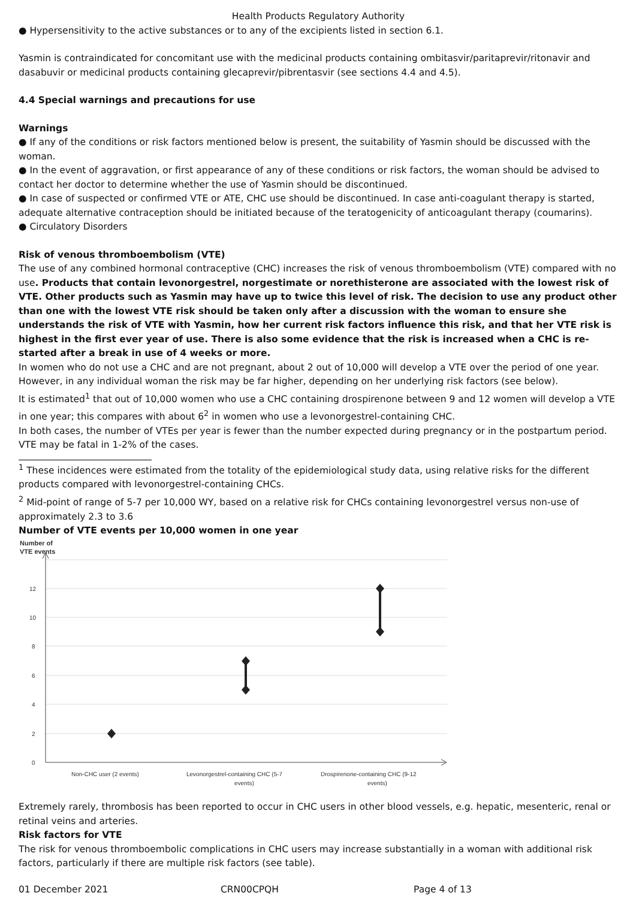Health Products Regulatory Authority
● Hypersensitivity to the active substances or to any of the excipients listed in section 6.1.
Yasmin is contraindicated for concomitant use with the medicinal products containing ombitasvir/paritaprevir/ritonavir and dasabuvir or medicinal products containing glecaprevir/pibrentasvir (see sections 4.4 and 4.5).
4.4 Special warnings and precautions for use
Warnings
● If any of the conditions or risk factors mentioned below is present, the suitability of Yasmin should be discussed with the woman.
● In the event of aggravation, or first appearance of any of these conditions or risk factors, the woman should be advised to contact her doctor to determine whether the use of Yasmin should be discontinued.
● In case of suspected or confirmed VTE or ATE, CHC use should be discontinued. In case anti-coagulant therapy is started, adequate alternative contraception should be initiated because of the teratogenicity of anticoagulant therapy (coumarins).
● Circulatory Disorders
Risk of venous thromboembolism (VTE)
The use of any combined hormonal contraceptive (CHC) increases the risk of venous thromboembolism (VTE) compared with no use. Products that contain levonorgestrel, norgestimate or norethisterone are associated with the lowest risk of VTE. Other products such as Yasmin may have up to twice this level of risk. The decision to use any product other than one with the lowest VTE risk should be taken only after a discussion with the woman to ensure she understands the risk of VTE with Yasmin, how her current risk factors influence this risk, and that her VTE risk is highest in the first ever year of use. There is also some evidence that the risk is increased when a CHC is re-started after a break in use of 4 weeks or more.
In women who do not use a CHC and are not pregnant, about 2 out of 10,000 will develop a VTE over the period of one year. However, in any individual woman the risk may be far higher, depending on her underlying risk factors (see below).
It is estimated<sup>1</sup> that out of 10,000 women who use a CHC containing drospirenone between 9 and 12 women will develop a VTE in one year; this compares with about 6<sup>2</sup> in women who use a levonorgestrel-containing CHC.
In both cases, the number of VTEs per year is fewer than the number expected during pregnancy or in the postpartum period. VTE may be fatal in 1-2% of the cases.
<sup>1</sup> These incidences were estimated from the totality of the epidemiological study data, using relative risks for the different products compared with levonorgestrel-containing CHCs.
<sup>2</sup> Mid-point of range of 5-7 per 10,000 WY, based on a relative risk for CHCs containing levonorgestrel versus non-use of approximately 2.3 to 3.6
Number of VTE events per 10,000 women in one year
Number of
VTE events
0
2
4
6
8
10
12
Non-CHC user (2 events)
Levonorgestrel-containing CHC (5-7
events)
Drospirenone-containing CHC (9-12
events)
Extremely rarely, thrombosis has been reported to occur in CHC users in other blood vessels, e.g. hepatic, mesenteric, renal or retinal veins and arteries.
Risk factors for VTE
The risk for venous thromboembolic complications in CHC users may increase substantially in a woman with additional risk factors, particularly if there are multiple risk factors (see table).
01 December 2021 CRN00CPQH Page 4 of 13